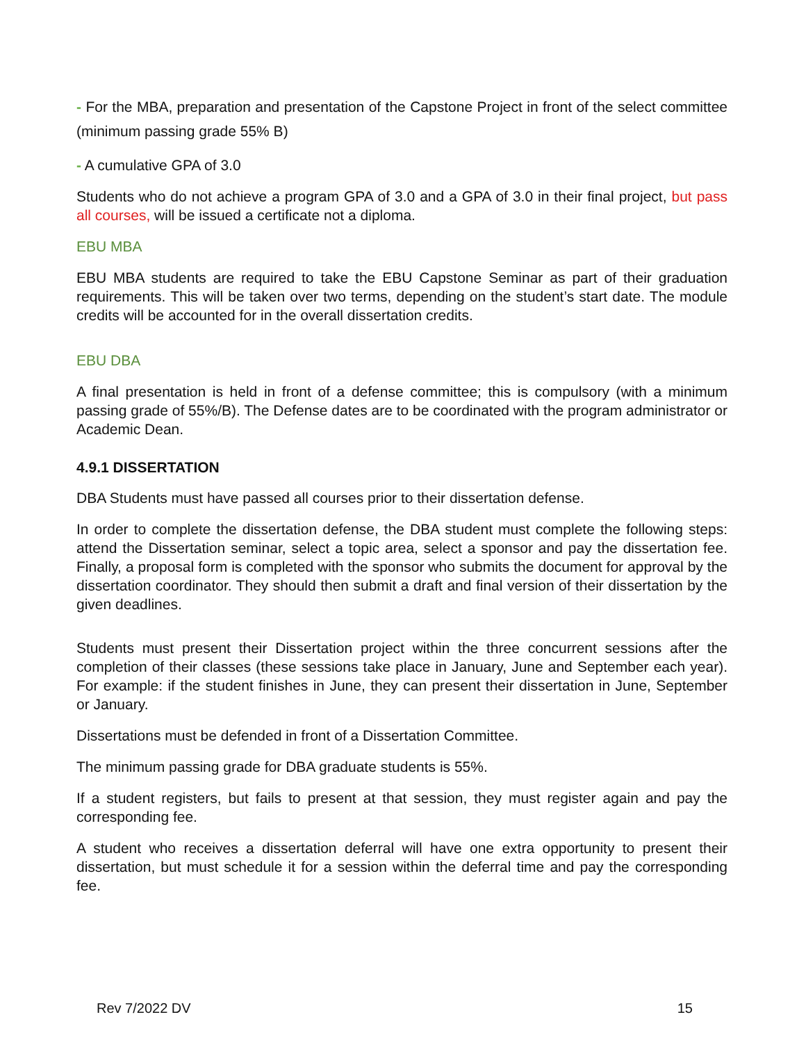- For the MBA, preparation and presentation of the Capstone Project in front of the select committee (minimum passing grade 55% B)
- A cumulative GPA of 3.0
Students who do not achieve a program GPA of 3.0 and a GPA of 3.0 in their final project, but pass all courses, will be issued a certificate not a diploma.
EBU MBA
EBU MBA students are required to take the EBU Capstone Seminar as part of their graduation requirements. This will be taken over two terms, depending on the student’s start date. The module credits will be accounted for in the overall dissertation credits.
EBU DBA
A final presentation is held in front of a defense committee; this is compulsory (with a minimum passing grade of 55%/B). The Defense dates are to be coordinated with the program administrator or Academic Dean.
4.9.1 DISSERTATION
DBA Students must have passed all courses prior to their dissertation defense.
In order to complete the dissertation defense, the DBA student must complete the following steps: attend the Dissertation seminar, select a topic area, select a sponsor and pay the dissertation fee. Finally, a proposal form is completed with the sponsor who submits the document for approval by the dissertation coordinator. They should then submit a draft and final version of their dissertation by the given deadlines.
Students must present their Dissertation project within the three concurrent sessions after the completion of their classes (these sessions take place in January, June and September each year). For example: if the student finishes in June, they can present their dissertation in June, September or January.
Dissertations must be defended in front of a Dissertation Committee.
The minimum passing grade for DBA graduate students is 55%.
If a student registers, but fails to present at that session, they must register again and pay the corresponding fee.
A student who receives a dissertation deferral will have one extra opportunity to present their dissertation, but must schedule it for a session within the deferral time and pay the corresponding fee.
Rev 7/2022 DV 15